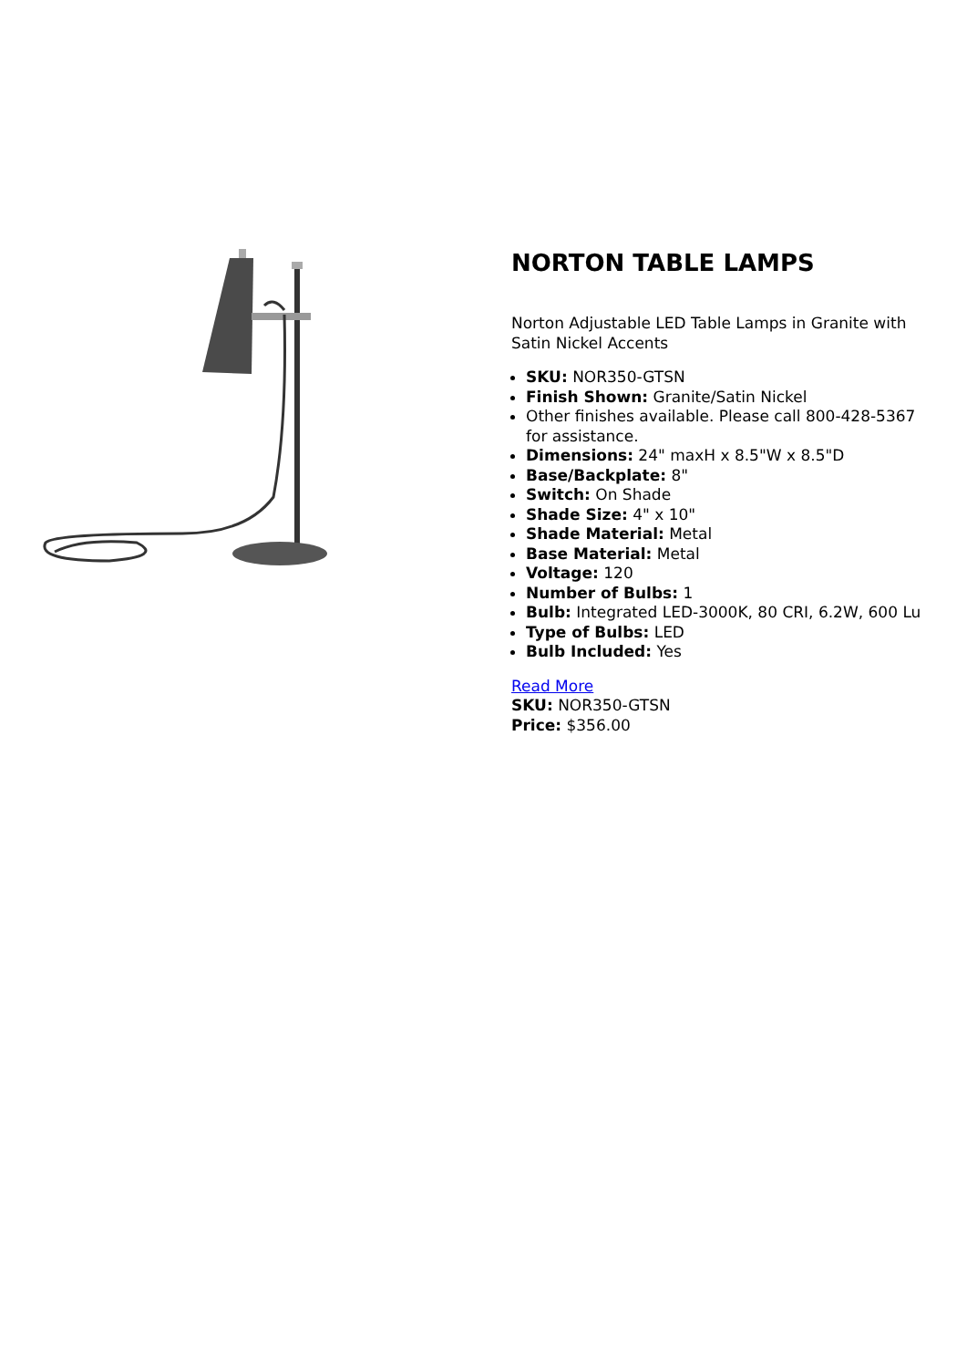NORTON TABLE LAMPS
Norton Adjustable LED Table Lamps in Granite with Satin Nickel Accents
SKU: NOR350-GTSN
Finish Shown: Granite/Satin Nickel
Other finishes available. Please call 800-428-5367 for assistance.
Dimensions: 24" maxH x 8.5"W x 8.5"D
Base/Backplate: 8"
Switch: On Shade
Shade Size: 4" x 10"
Shade Material: Metal
Base Material: Metal
Voltage: 120
Number of Bulbs: 1
Bulb: Integrated LED-3000K, 80 CRI, 6.2W, 600 Lu
Type of Bulbs: LED
Bulb Included: Yes
Read More
SKU: NOR350-GTSN
Price: $356.00